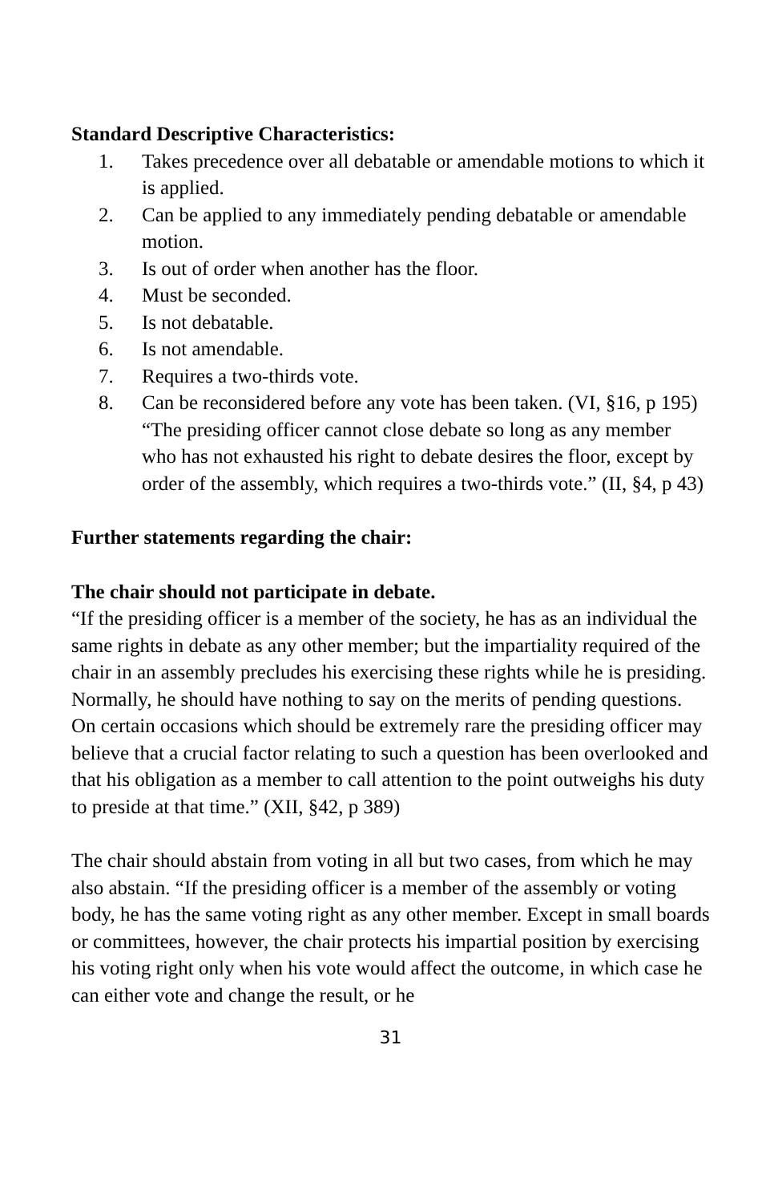Standard Descriptive Characteristics:
1. Takes precedence over all debatable or amendable motions to which it is applied.
2. Can be applied to any immediately pending debatable or amendable motion.
3. Is out of order when another has the floor.
4. Must be seconded.
5. Is not debatable.
6. Is not amendable.
7. Requires a two-thirds vote.
8. Can be reconsidered before any vote has been taken. (VI, §16, p 195) “The presiding officer cannot close debate so long as any member who has not exhausted his right to debate desires the floor, except by order of the assembly, which requires a two-thirds vote.” (II, §4, p 43)
Further statements regarding the chair:
The chair should not participate in debate.
“If the presiding officer is a member of the society, he has as an individual the same rights in debate as any other member; but the impartiality required of the chair in an assembly precludes his exercising these rights while he is presiding. Normally, he should have nothing to say on the merits of pending questions. On certain occasions which should be extremely rare the presiding officer may believe that a crucial factor relating to such a question has been overlooked and that his obligation as a member to call attention to the point outweighs his duty to preside at that time.” (XII, §42, p 389)
The chair should abstain from voting in all but two cases, from which he may also abstain. “If the presiding officer is a member of the assembly or voting body, he has the same voting right as any other member. Except in small boards or committees, however, the chair protects his impartial position by exercising his voting right only when his vote would affect the outcome, in which case he can either vote and change the result, or he
31